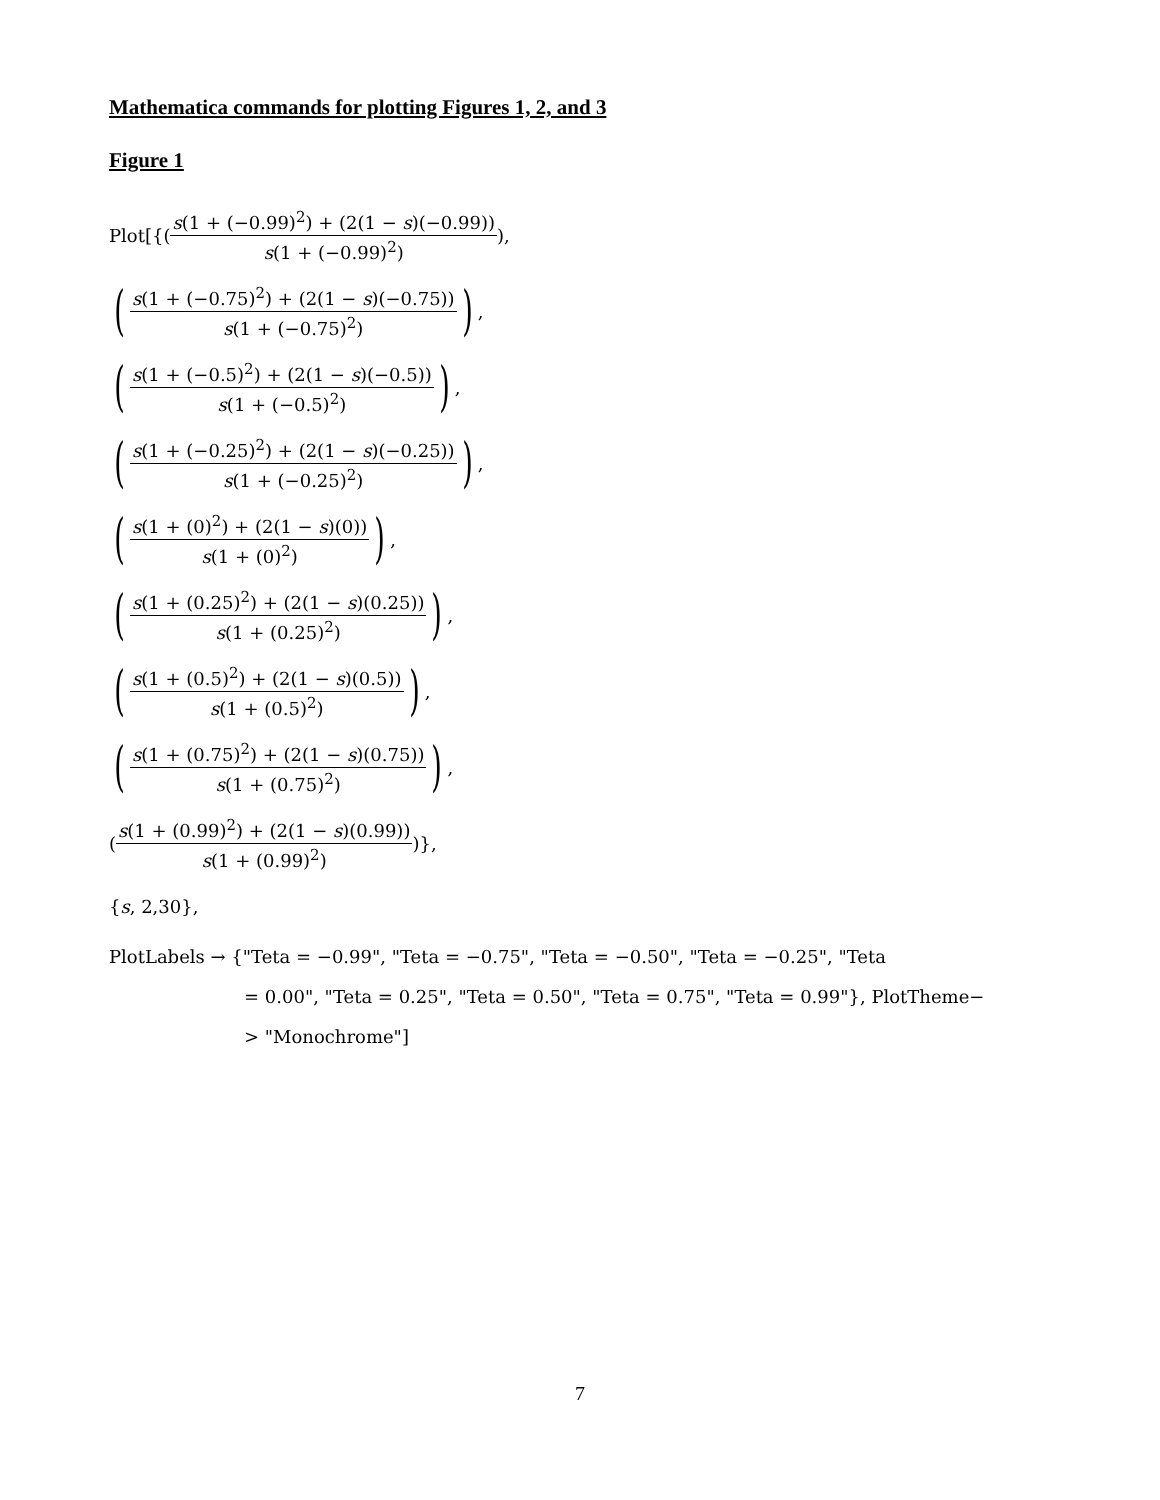Mathematica commands for plotting Figures 1, 2, and 3
Figure 1
Plot[{(s(1 + (−0.99)<sup>2</sup>) + (2(1 − s)(−0.99)) s(1 + (−0.99)<sup>2</sup>)),
(s(1 + (−0.75)<sup>2</sup>) + (2(1 − s)(−0.75)) s(1 + (−0.75)<sup>2</sup>)),
(s(1 + (−0.5)<sup>2</sup>) + (2(1 − s)(−0.5)) s(1 + (−0.5)<sup>2</sup>)),
(s(1 + (−0.25)<sup>2</sup>) + (2(1 − s)(−0.25)) s(1 + (−0.25)<sup>2</sup>)),
(s(1 + (0)<sup>2</sup>) + (2(1 − s)(0)) s(1 + (0)<sup>2</sup>)),
(s(1 + (0.25)<sup>2</sup>) + (2(1 − s)(0.25)) s(1 + (0.25)<sup>2</sup>)),
(s(1 + (0.5)<sup>2</sup>) + (2(1 − s)(0.5)) s(1 + (0.5)<sup>2</sup>)),
(s(1 + (0.75)<sup>2</sup>) + (2(1 − s)(0.75)) s(1 + (0.75)<sup>2</sup>)),
(s(1 + (0.99)<sup>2</sup>) + (2(1 − s)(0.99)) s(1 + (0.99)<sup>2</sup>))},
{s, 2,30},
PlotLabels → {"Teta = −0.99", "Teta = −0.75", "Teta = −0.50", "Teta = −0.25", "Teta
= 0.00", "Teta = 0.25", "Teta = 0.50", "Teta = 0.75", "Teta = 0.99"}, PlotTheme−
> "Monochrome"]
7